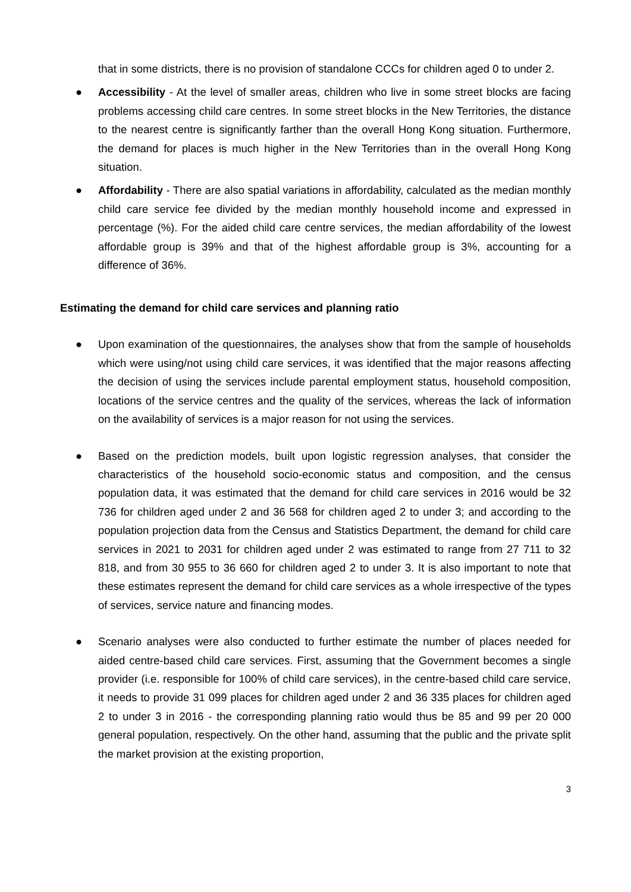that in some districts, there is no provision of standalone CCCs for children aged 0 to under 2.
● Accessibility - At the level of smaller areas, children who live in some street blocks are facing problems accessing child care centres. In some street blocks in the New Territories, the distance to the nearest centre is significantly farther than the overall Hong Kong situation. Furthermore, the demand for places is much higher in the New Territories than in the overall Hong Kong situation.
● Affordability - There are also spatial variations in affordability, calculated as the median monthly child care service fee divided by the median monthly household income and expressed in percentage (%). For the aided child care centre services, the median affordability of the lowest affordable group is 39% and that of the highest affordable group is 3%, accounting for a difference of 36%.
Estimating the demand for child care services and planning ratio
● Upon examination of the questionnaires, the analyses show that from the sample of households which were using/not using child care services, it was identified that the major reasons affecting the decision of using the services include parental employment status, household composition, locations of the service centres and the quality of the services, whereas the lack of information on the availability of services is a major reason for not using the services.
● Based on the prediction models, built upon logistic regression analyses, that consider the characteristics of the household socio-economic status and composition, and the census population data, it was estimated that the demand for child care services in 2016 would be 32 736 for children aged under 2 and 36 568 for children aged 2 to under 3; and according to the population projection data from the Census and Statistics Department, the demand for child care services in 2021 to 2031 for children aged under 2 was estimated to range from 27 711 to 32 818, and from 30 955 to 36 660 for children aged 2 to under 3. It is also important to note that these estimates represent the demand for child care services as a whole irrespective of the types of services, service nature and financing modes.
● Scenario analyses were also conducted to further estimate the number of places needed for aided centre-based child care services. First, assuming that the Government becomes a single provider (i.e. responsible for 100% of child care services), in the centre-based child care service, it needs to provide 31 099 places for children aged under 2 and 36 335 places for children aged 2 to under 3 in 2016 - the corresponding planning ratio would thus be 85 and 99 per 20 000 general population, respectively. On the other hand, assuming that the public and the private split the market provision at the existing proportion,
3